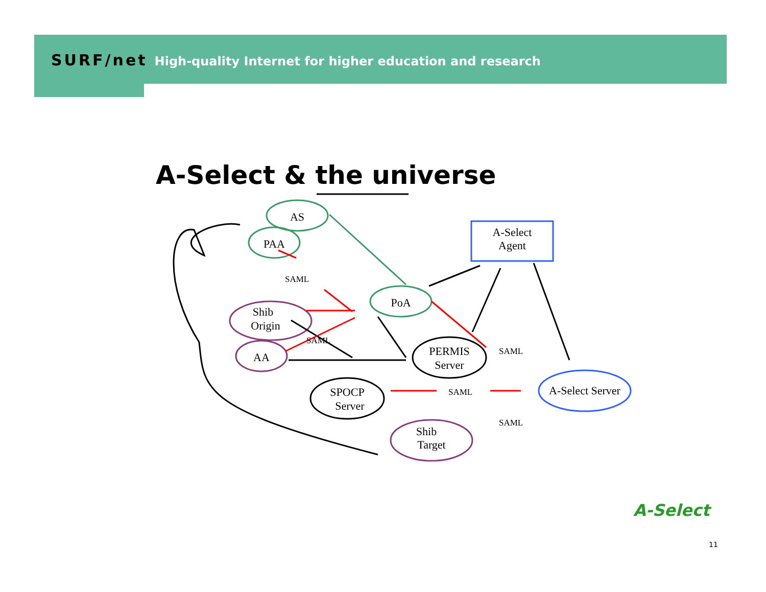SURF/net High-quality Internet for higher education and research
A-Select & the universe
AS
PAA
PoA
Shib
Origin
AA
PERMIS
Server
SPOCP
Server
Shib
Target
A-Select Server
A-Select
Agent
SAML
SAML
SAML
SAML
SAML
A-Select
11